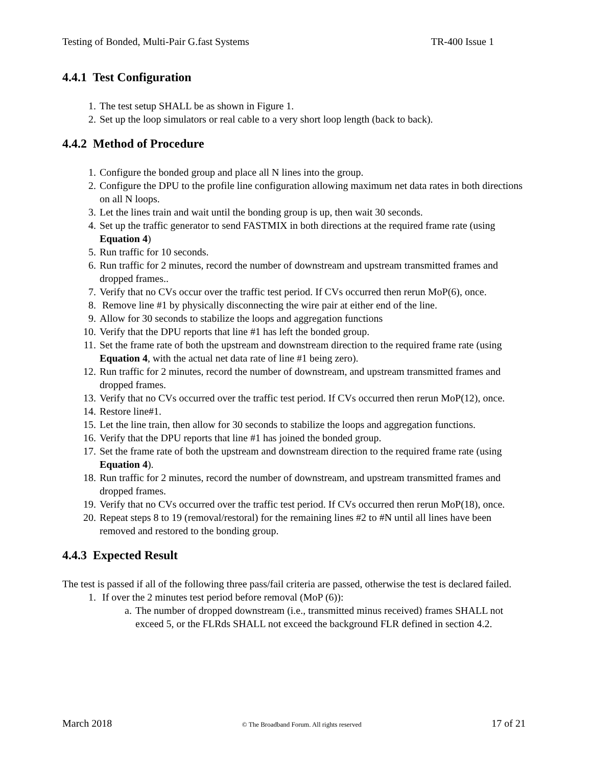Testing of Bonded, Multi-Pair G.fast Systems TR-400 Issue 1
4.4.1 Test Configuration
1. The test setup SHALL be as shown in Figure 1.
2. Set up the loop simulators or real cable to a very short loop length (back to back).
4.4.2 Method of Procedure
1. Configure the bonded group and place all N lines into the group.
2. Configure the DPU to the profile line configuration allowing maximum net data rates in both directions on all N loops.
3. Let the lines train and wait until the bonding group is up, then wait 30 seconds.
4. Set up the traffic generator to send FASTMIX in both directions at the required frame rate (using Equation 4)
5. Run traffic for 10 seconds.
6. Run traffic for 2 minutes, record the number of downstream and upstream transmitted frames and dropped frames..
7. Verify that no CVs occur over the traffic test period. If CVs occurred then rerun MoP(6), once.
8. Remove line #1 by physically disconnecting the wire pair at either end of the line.
9. Allow for 30 seconds to stabilize the loops and aggregation functions
10. Verify that the DPU reports that line #1 has left the bonded group.
11. Set the frame rate of both the upstream and downstream direction to the required frame rate (using Equation 4, with the actual net data rate of line #1 being zero).
12. Run traffic for 2 minutes, record the number of downstream, and upstream transmitted frames and dropped frames.
13. Verify that no CVs occurred over the traffic test period. If CVs occurred then rerun MoP(12), once.
14. Restore line#1.
15. Let the line train, then allow for 30 seconds to stabilize the loops and aggregation functions.
16. Verify that the DPU reports that line #1 has joined the bonded group.
17. Set the frame rate of both the upstream and downstream direction to the required frame rate (using Equation 4).
18. Run traffic for 2 minutes, record the number of downstream, and upstream transmitted frames and dropped frames.
19. Verify that no CVs occurred over the traffic test period. If CVs occurred then rerun MoP(18), once.
20. Repeat steps 8 to 19 (removal/restoral) for the remaining lines #2 to #N until all lines have been removed and restored to the bonding group.
4.4.3 Expected Result
The test is passed if all of the following three pass/fail criteria are passed, otherwise the test is declared failed.
1. If over the 2 minutes test period before removal (MoP (6)):
a. The number of dropped downstream (i.e., transmitted minus received) frames SHALL not exceed 5, or the FLRds SHALL not exceed the background FLR defined in section 4.2.
March 2018 © The Broadband Forum. All rights reserved 17 of 21